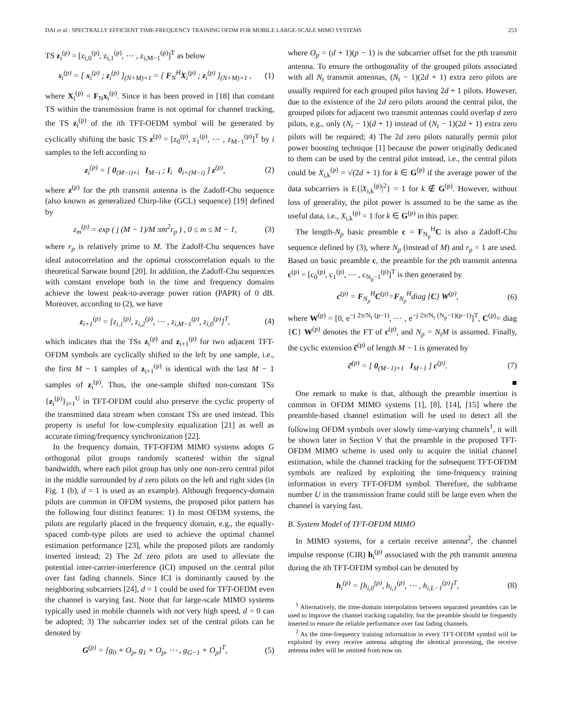DAI et al.: SPECTRALLY EFFICIENT TIME-FREQUENCY TRAINING OFDM FOR MOBILE LARGE-SCALE MIMO SYSTEMS 253
TS z<sub>i</sub><sup>(p)</sup> = [z<sub>i,0</sub><sup>(p)</sup>, z<sub>i,1</sub><sup>(p)</sup>, ⋯ , z<sub>i,M−1</sub><sup>(p)</sup>]<sup>T</sup> as below
s<sub>i</sub><sup>(p)</sup> = [ x<sub>i</sub><sup>(p)</sup> ; z<sub>i</sub><sup>(p)</sup> ]<sub>(N+M)×1</sub> = [ F<sub>N</sub><sup>H</sup>X<sub>i</sub><sup>(p)</sup> ; z<sub>i</sub><sup>(p)</sup> ]<sub>(N+M)×1</sub> , (1)
where X<sub>i</sub><sup>(p)</sup> = F<sub>N</sub>x<sub>i</sub><sup>(p)</sup>. Since it has been proved in [18] that constant TS within the transmission frame is not optimal for channel tracking, the TS z<sub>i</sub><sup>(p)</sup> of the ith TFT-OFDM symbol will be generated by cyclically shifting the basic TS z<sup>(p)</sup> = [z<sub>0</sub><sup>(p)</sup>, z<sub>1</sub><sup>(p)</sup>, ⋯ , z<sub>M−1</sub><sup>(p)</sup>]<sup>T</sup> by i samples to the left according to
z<sub>i</sub><sup>(p)</sup> = [ 0<sub>(M−i)×i</sub> I<sub>M−i</sub> ; I<sub>i</sub> 0<sub>i×(M−i)</sub> ] z<sup>(p)</sup>, (2)
where z<sup>(p)</sup> for the pth transmit antenna is the Zadoff-Chu sequence (also known as generalized Chirp-like (GCL) sequence) [19] defined by
z<sub>m</sub><sup>(p)</sup> = exp ( j (M − 1)/M πm<sup>2</sup>r<sub>p</sub> ) , 0 ≤ m ≤ M − 1, (3)
where r<sub>p</sub> is relatively prime to M. The Zadoff-Chu sequences have ideal autocorrelation and the optimal crosscorrelation equals to the theoretical Sarwate bound [20]. In addition, the Zadoff-Chu sequences with constant envelope both in the time and frequency domains achieve the lowest peak-to-average power ration (PAPR) of 0 dB. Moreover, according to (2), we have
z<sub>i+1</sub><sup>(p)</sup> = [z<sub>i,1</sub><sup>(p)</sup>, z<sub>i,2</sub><sup>(p)</sup>, ⋯ , z<sub>i,M−1</sub><sup>(p)</sup>, z<sub>i,0</sub><sup>(p)</sup>]<sup>T</sup>, (4)
which indicates that the TSs z<sub>i</sub><sup>(p)</sup> and z<sub>i+1</sub><sup>(p)</sup> for two adjacent TFT-OFDM symbols are cyclically shifted to the left by one sample, i.e., the first M − 1 samples of z<sub>i+1</sub><sup>(p)</sup> is identical with the last M − 1 samples of z<sub>i</sub><sup>(p)</sup>. Thus, the one-sample shifted non-constant TSs {z<sub>i</sub><sup>(p)</sup>}<sub>i=1</sub><sup>U</sup> in TFT-OFDM could also preserve the cyclic property of the transmitted data stream when constant TSs are used instead. This property is useful for low-complexity equalization [21] as well as accurate timing/frequency synchronization [22].
In the frequency domain, TFT-OFDM MIMO systems adopts G orthogonal pilot groups randomly scattered within the signal bandwidth, where each pilot group has only one non-zero central pilot in the middle surrounded by d zero pilots on the left and right sides (in Fig. 1 (b), d = 1 is used as an example). Although frequency-domain pilots are common in OFDM systems, the proposed pilot pattern has the following four distinct features: 1) In most OFDM systems, the pilots are regularly placed in the frequency domain, e.g., the equally-spaced comb-type pilots are used to achieve the optimal channel estimation performance [23], while the proposed pilots are randomly inserted instead; 2) The 2d zero pilots are used to alleviate the potential inter-carrier-interference (ICI) imposed on the central pilot over fast fading channels. Since ICI is dominantly caused by the neighboring subcarriers [24], d = 1 could be used for TFT-OFDM even the channel is varying fast. Note that for large-scale MIMO systems typically used in mobile channels with not very high speed, d = 0 can be adopted; 3) The subcarrier index set of the central pilots can be denoted by
G<sup>(p)</sup> = [g<sub>0</sub> + O<sub>p</sub>, g<sub>1</sub> + O<sub>p</sub>, ⋯ , g<sub>G−1</sub> + O<sub>p</sub>]<sup>T</sup>, (5)
where O<sub>p</sub> = (d + 1)(p − 1) is the subcarrier offset for the pth transmit antenna. To ensure the orthogonality of the grouped pilots associated with all N<sub>t</sub> transmit antennas, (N<sub>t</sub> − 1)(2d + 1) extra zero pilots are usually required for each grouped pilot having 2d + 1 pilots. However, due to the existence of the 2d zero pilots around the central pilot, the grouped pilots for adjacent two transmit antennas could overlap d zero pilots, e.g., only (N<sub>t</sub> − 1)(d + 1) instead of (N<sub>t</sub> − 1)(2d + 1) extra zero pilots will be required; 4) The 2d zero pilots naturally permit pilot power boosting technique [1] because the power originally dedicated to them can be used by the central pilot instead, i.e., the central pilots could be X<sub>i,k</sub><sup>(p)</sup> = √(2d + 1) for k ∈ G<sup>(p)</sup> if the average power of the data subcarriers is E{|X<sub>i,k</sub><sup>(p)</sup>|<sup>2</sup>} = 1 for k ∉ G<sup>(p)</sup>. However, without loss of generality, the pilot power is assumed to be the same as the useful data, i.e., X<sub>i,k</sub><sup>(p)</sup> = 1 for k ∈ G<sup>(p)</sup> in this paper.
The length-N<sub>p</sub> basic preamble c = F<sub>N<sub>p</sub></sub><sup>H</sup>C is also a Zadoff-Chu sequence defined by (3), where N<sub>p</sub> (instead of M) and r<sub>p</sub> = 1 are used. Based on basic preamble c, the preamble for the pth transmit antenna c<sup>(p)</sup> = [c<sub>0</sub><sup>(p)</sup>, c<sub>1</sub><sup>(p)</sup>, ⋯ , c<sub>N<sub>p</sub>−1</sub><sup>(p)</sup>]<sup>T</sup> is then generated by
c<sup>(p)</sup> = F<sub>N<sub>p</sub></sub><sup>H</sup>C<sup>(p)</sup>=F<sub>N<sub>p</sub></sub><sup>H</sup>diag {C} W<sup>(p)</sup>, (6)
where W<sup>(p)</sup> = [0, e<sup>−j 2π/N<sub>t</sub> (p−1)</sup>, ⋯ , e<sup>−j 2π/N<sub>t</sub> (N<sub>p</sub>−1)(p−1)</sup>]<sup>T</sup>, C<sup>(p)</sup>= diag {C} W<sup>(p)</sup> denotes the FT of c<sup>(p)</sup>, and N<sub>p</sub> = N<sub>t</sub>M is assumed. Finally, the cyclic extension c̃<sup>(p)</sup> of length M − 1 is generated by
c̃<sup>(p)</sup> = [ 0<sub>(M−1)×1</sub> I<sub>M−1</sub> ] c<sup>(p)</sup>. (7)
■
One remark to make is that, although the preamble insertion is common in OFDM MIMO systems [1], [8], [14], [15] where the preamble-based channel estimation will be used to detect all the following OFDM symbols over slowly time-varying channels<sup>1</sup>, it will be shown later in Section V that the preamble in the proposed TFT-OFDM MIMO scheme is used only to acquire the initial channel estimation, while the channel tracking for the subsequent TFT-OFDM symbols are realized by exploiting the time-frequency training information in every TFT-OFDM symbol. Therefore, the subframe number U in the transmission frame could still be large even when the channel is varying fast.
B. System Model of TFT-OFDM MIMO
In MIMO systems, for a certain receive antenna<sup>2</sup>, the channel impulse response (CIR) h<sub>i</sub><sup>(p)</sup> associated with the pth transmit antenna during the ith TFT-OFDM symbol can be denoted by
h<sub>i</sub><sup>(p)</sup> = [h<sub>i,0</sub><sup>(p)</sup>, h<sub>i,1</sub><sup>(p)</sup>, ⋯ , h<sub>i,L−1</sub><sup>(p)</sup>]<sup>T</sup>, (8)
<sup>1</sup> Alternatively, the time-domain interpolation between separated preambles can be used to improve the channel tracking capability, but the preamble should be frequently inserted to ensure the reliable performance over fast fading channels.
<sup>2</sup> As the time-frequency training information in every TFT-OFDM symbol will be exploited by every receive antenna adopting the identical processing, the receive antenna index will be omitted from now on.